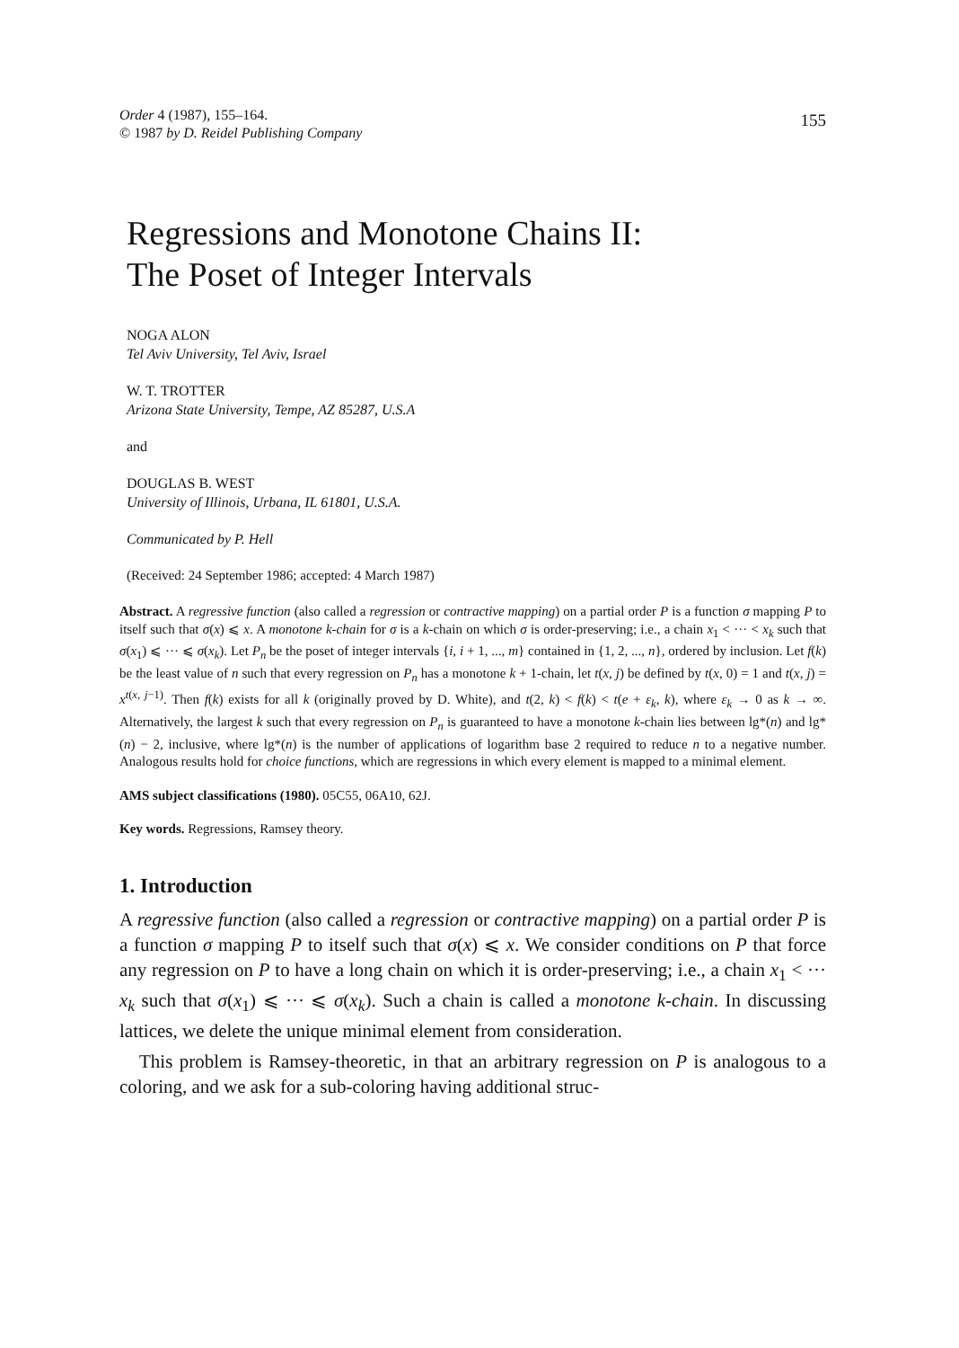Order 4 (1987), 155–164.
© 1987 by D. Reidel Publishing Company
155
Regressions and Monotone Chains II:
The Poset of Integer Intervals
NOGA ALON
Tel Aviv University, Tel Aviv, Israel
W. T. TROTTER
Arizona State University, Tempe, AZ 85287, U.S.A
and
DOUGLAS B. WEST
University of Illinois, Urbana, IL 61801, U.S.A.
Communicated by P. Hell
(Received: 24 September 1986; accepted: 4 March 1987)
Abstract. A regressive function (also called a regression or contractive mapping) on a partial order P is a function σ mapping P to itself such that σ(x) ⩽ x. A monotone k-chain for σ is a k-chain on which σ is order-preserving; i.e., a chain x<sub>1</sub> < ··· < x<sub>k</sub> such that σ(x<sub>1</sub>) ⩽ ··· ⩽ σ(x<sub>k</sub>). Let P<sub>n</sub> be the poset of integer intervals {i, i + 1, ..., m} contained in {1, 2, ..., n}, ordered by inclusion. Let f(k) be the least value of n such that every regression on P<sub>n</sub> has a monotone k + 1-chain, let t(x, j) be defined by t(x, 0) = 1 and t(x, j) = x<sup>t(x, j−1)</sup>. Then f(k) exists for all k (originally proved by D. White), and t(2, k) < f(k) < t(e + ε<sub>k</sub>, k), where ε<sub>k</sub> → 0 as k → ∞. Alternatively, the largest k such that every regression on P<sub>n</sub> is guaranteed to have a monotone k-chain lies between lg*(n) and lg*(n) − 2, inclusive, where lg*(n) is the number of applications of logarithm base 2 required to reduce n to a negative number. Analogous results hold for choice functions, which are regressions in which every element is mapped to a minimal element.
AMS subject classifications (1980). 05C55, 06A10, 62J.
Key words. Regressions, Ramsey theory.
1. Introduction
A regressive function (also called a regression or contractive mapping) on a partial order P is a function σ mapping P to itself such that σ(x) ⩽ x. We consider conditions on P that force any regression on P to have a long chain on which it is order-preserving; i.e., a chain x<sub>1</sub> < ··· x<sub>k</sub> such that σ(x<sub>1</sub>) ⩽ ··· ⩽ σ(x<sub>k</sub>). Such a chain is called a monotone k-chain. In discussing lattices, we delete the unique minimal element from consideration.
This problem is Ramsey-theoretic, in that an arbitrary regression on P is analogous to a coloring, and we ask for a sub-coloring having additional struc-